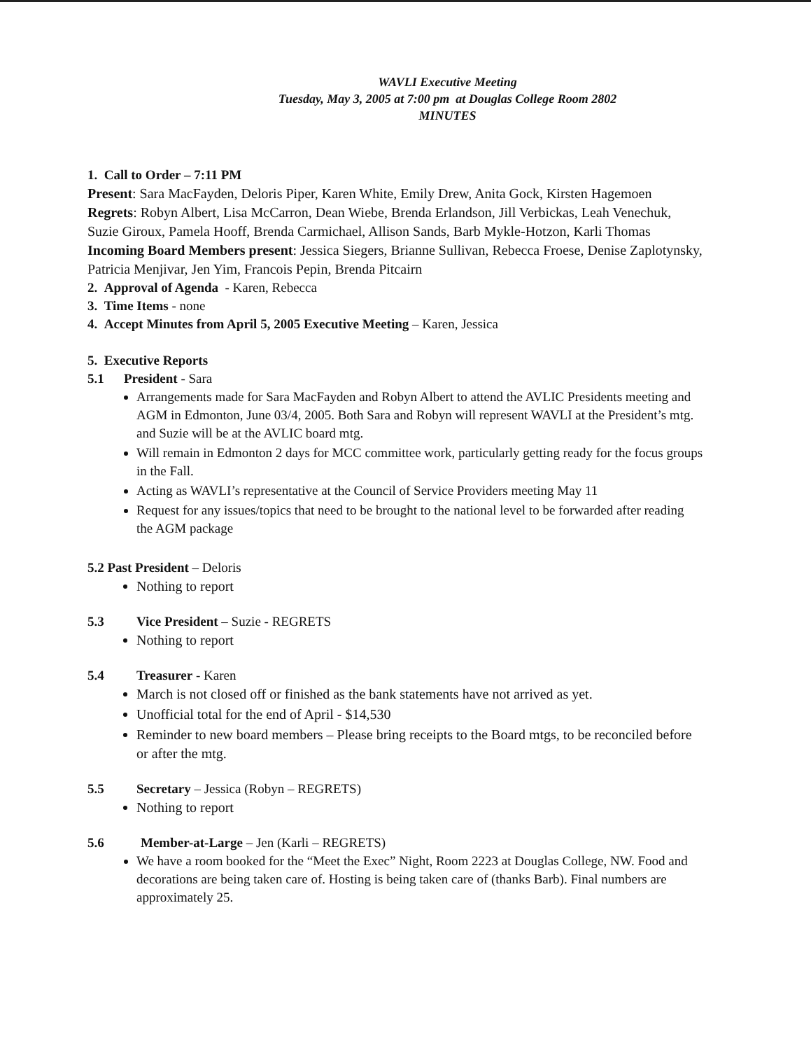WAVLI Executive Meeting
Tuesday, May 3, 2005 at 7:00 pm at Douglas College Room 2802
MINUTES
1. Call to Order – 7:11 PM
Present: Sara MacFayden, Deloris Piper, Karen White, Emily Drew, Anita Gock, Kirsten Hagemoen
Regrets: Robyn Albert, Lisa McCarron, Dean Wiebe, Brenda Erlandson, Jill Verbickas, Leah Venechuk, Suzie Giroux, Pamela Hooff, Brenda Carmichael, Allison Sands, Barb Mykle-Hotzon, Karli Thomas
Incoming Board Members present: Jessica Siegers, Brianne Sullivan, Rebecca Froese, Denise Zaplotynsky, Patricia Menjivar, Jen Yim, Francois Pepin, Brenda Pitcairn
2. Approval of Agenda - Karen, Rebecca
3. Time Items - none
4. Accept Minutes from April 5, 2005 Executive Meeting – Karen, Jessica
5. Executive Reports
5.1 President - Sara
Arrangements made for Sara MacFayden and Robyn Albert to attend the AVLIC Presidents meeting and AGM in Edmonton, June 03/4, 2005. Both Sara and Robyn will represent WAVLI at the President’s mtg. and Suzie will be at the AVLIC board mtg.
Will remain in Edmonton 2 days for MCC committee work, particularly getting ready for the focus groups in the Fall.
Acting as WAVLI’s representative at the Council of Service Providers meeting May 11
Request for any issues/topics that need to be brought to the national level to be forwarded after reading the AGM package
5.2 Past President – Deloris
Nothing to report
5.3 Vice President – Suzie - REGRETS
Nothing to report
5.4 Treasurer - Karen
March is not closed off or finished as the bank statements have not arrived as yet.
Unofficial total for the end of April - $14,530
Reminder to new board members – Please bring receipts to the Board mtgs, to be reconciled before or after the mtg.
5.5 Secretary – Jessica (Robyn – REGRETS)
Nothing to report
5.6 Member-at-Large – Jen (Karli – REGRETS)
We have a room booked for the “Meet the Exec” Night, Room 2223 at Douglas College, NW. Food and decorations are being taken care of. Hosting is being taken care of (thanks Barb). Final numbers are approximately 25.